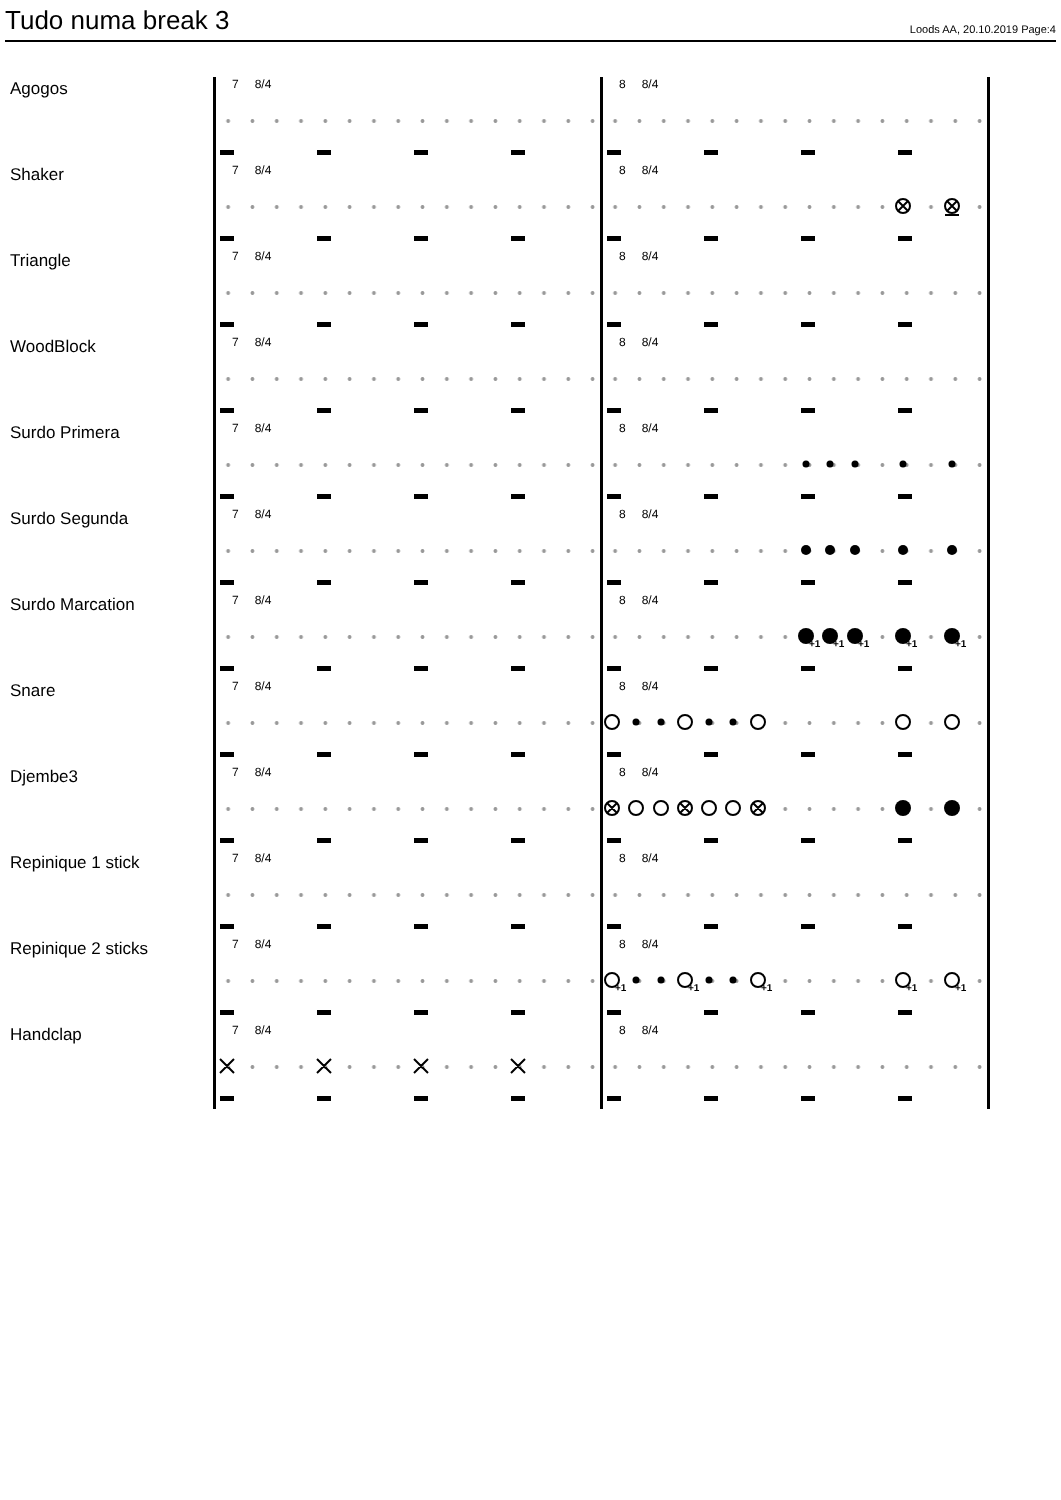Tudo numa break 3
Loods AA, 20.10.2019 Page:4
Agogos
7 8/4 8 8/4
Shaker
7 8/4 8 8/4
Triangle
7 8/4 8 8/4
WoodBlock
7 8/4 8 8/4
Surdo Primera
7 8/4 8 8/4
Surdo Segunda
7 8/4 8 8/4
Surdo Marcation
7 8/4 8 8/4
+1
+1
+1
+1
+1
Snare
7 8/4 8 8/4
Djembe3
7 8/4 8 8/4
Repinique 1 stick
7 8/4 8 8/4
Repinique 2 sticks
7 8/4 8 8/4
+1
+1
+1
+1
+1
Handclap
7 8/4 8 8/4